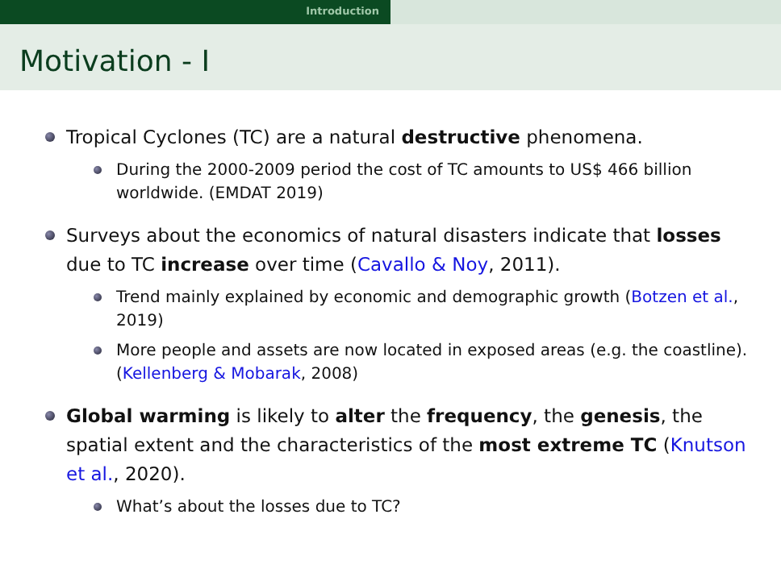Introduction
Motivation - I
Tropical Cyclones (TC) are a natural destructive phenomena.
During the 2000-2009 period the cost of TC amounts to US$ 466 billion worldwide. (EMDAT 2019)
Surveys about the economics of natural disasters indicate that losses due to TC increase over time (Cavallo & Noy, 2011).
Trend mainly explained by economic and demographic growth (Botzen et al., 2019)
More people and assets are now located in exposed areas (e.g. the coastline). (Kellenberg & Mobarak, 2008)
Global warming is likely to alter the frequency, the genesis, the spatial extent and the characteristics of the most extreme TC (Knutson et al., 2020).
What’s about the losses due to TC?